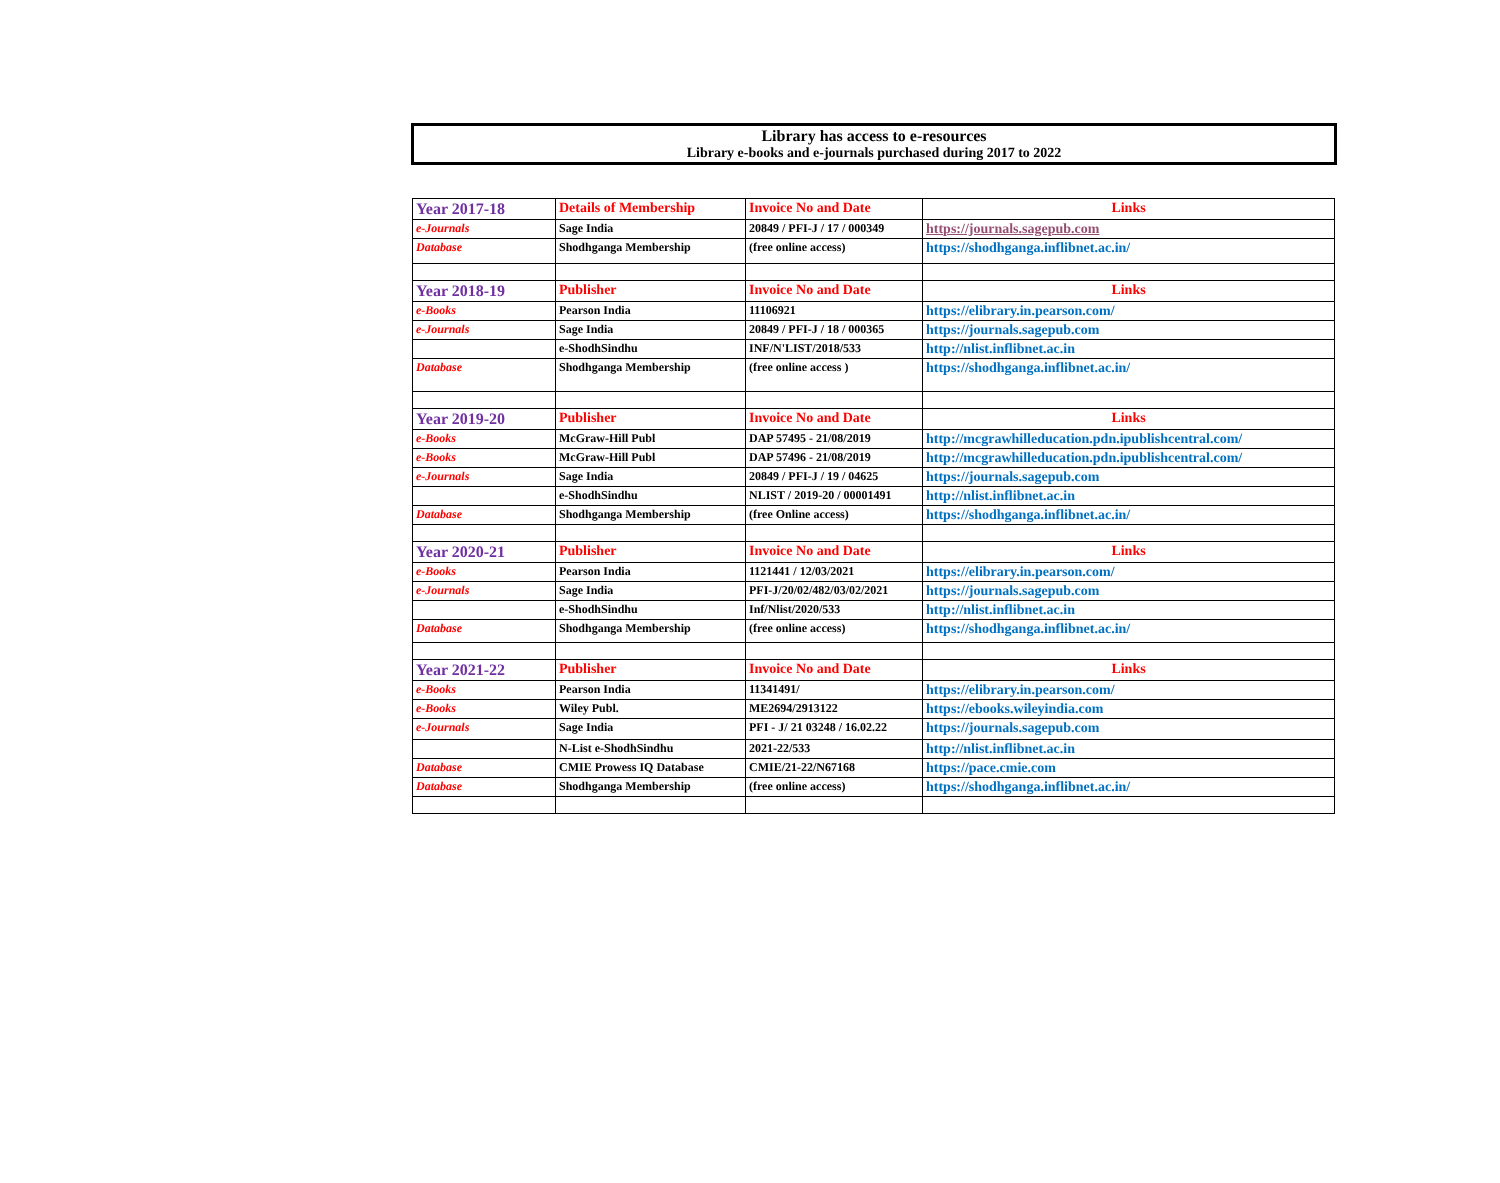Library has access to e-resources
Library e-books and e-journals purchased during 2017 to 2022
| Year 2017-18 | Details of Membership | Invoice No and Date | Links |
| e-Journals | Sage India | 20849 / PFI-J / 17 / 000349 | https://journals.sagepub.com |
| Database | Shodhganga Membership | (free online access) | https://shodhganga.inflibnet.ac.in/ |
| Year 2018-19 | Publisher | Invoice No and Date | Links |
| e-Books | Pearson India | 11106921 | https://elibrary.in.pearson.com/ |
| e-Journals | Sage India | 20849 / PFI-J / 18 / 000365 | https://journals.sagepub.com |
| | e-ShodhSindhu | INF/N'LIST/2018/533 | http://nlist.inflibnet.ac.in |
| Database | Shodhganga Membership | (free online access ) | https://shodhganga.inflibnet.ac.in/ |
| Year 2019-20 | Publisher | Invoice No and Date | Links |
| e-Books | McGraw-Hill Publ | DAP 57495 - 21/08/2019 | http://mcgrawhilleducation.pdn.ipublishcentral.com/ |
| e-Books | McGraw-Hill Publ | DAP 57496 - 21/08/2019 | http://mcgrawhilleducation.pdn.ipublishcentral.com/ |
| e-Journals | Sage India | 20849 / PFI-J / 19 / 04625 | https://journals.sagepub.com |
| | e-ShodhSindhu | NLIST / 2019-20 / 00001491 | http://nlist.inflibnet.ac.in |
| Database | Shodhganga Membership | (free Online access) | https://shodhganga.inflibnet.ac.in/ |
| Year 2020-21 | Publisher | Invoice No and Date | Links |
| e-Books | Pearson India | 1121441 / 12/03/2021 | https://elibrary.in.pearson.com/ |
| e-Journals | Sage India | PFI-J/20/02/482/03/02/2021 | https://journals.sagepub.com |
| | e-ShodhSindhu | Inf/Nlist/2020/533 | http://nlist.inflibnet.ac.in |
| Database | Shodhganga Membership | (free online access) | https://shodhganga.inflibnet.ac.in/ |
| Year 2021-22 | Publisher | Invoice No and Date | Links |
| e-Books | Pearson India | 11341491/ | https://elibrary.in.pearson.com/ |
| e-Books | Wiley Publ. | ME2694/2913122 | https://ebooks.wileyindia.com |
| e-Journals | Sage India | PFI - J/ 21 03248 / 16.02.22 | https://journals.sagepub.com |
| | N-List e-ShodhSindhu | 2021-22/533 | http://nlist.inflibnet.ac.in |
| Database | CMIE Prowess IQ Database | CMIE/21-22/N67168 | https://pace.cmie.com |
| Database | Shodhganga Membership | (free online access) | https://shodhganga.inflibnet.ac.in/ |